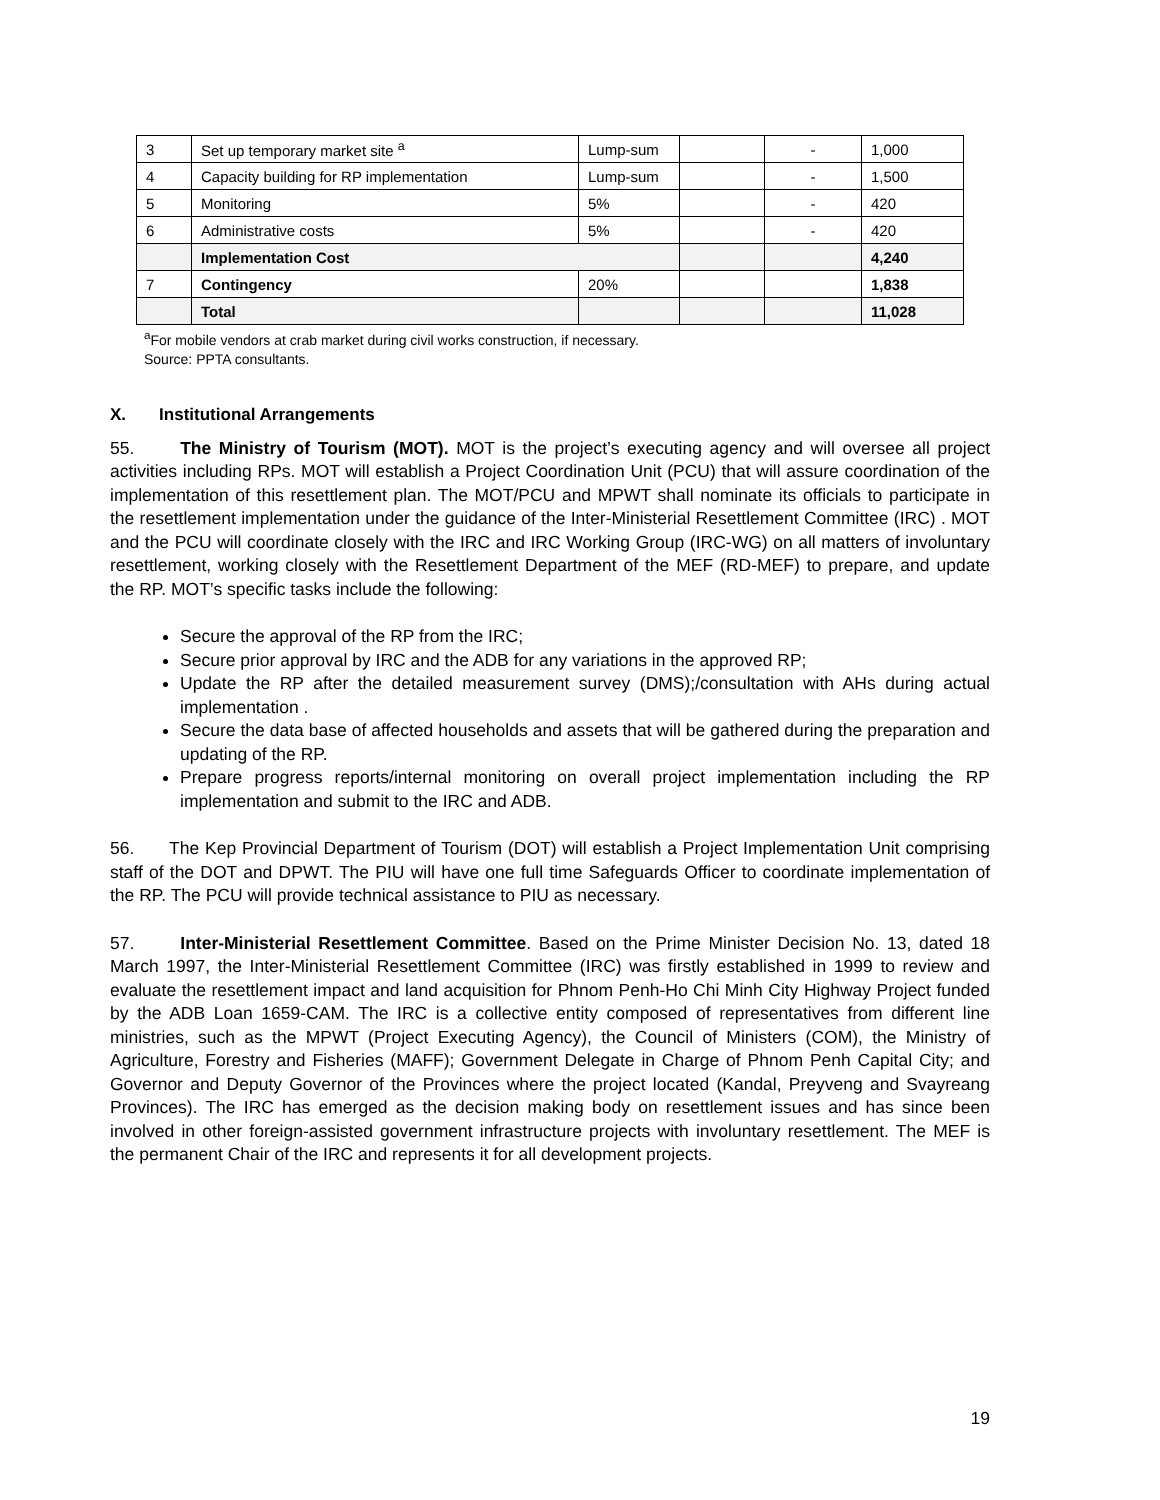| 3 | Set up temporary market site <sup>a</sup> | Lump-sum | | - | 1,000 |
| 4 | Capacity building for RP implementation | Lump-sum | | - | 1,500 |
| 5 | Monitoring | 5% | | - | 420 |
| 6 | Administrative costs | 5% | | - | 420 |
| | Implementation Cost | | | | 4,240 |
| 7 | Contingency | 20% | | | 1,838 |
| | Total | | | | 11,028 |
<sup>a</sup> For mobile vendors at crab market during civil works construction, if necessary.
Source: PPTA consultants.
X. Institutional Arrangements
55. The Ministry of Tourism (MOT). MOT is the project’s executing agency and will oversee all project activities including RPs. MOT will establish a Project Coordination Unit (PCU) that will assure coordination of the implementation of this resettlement plan. The MOT/PCU and MPWT shall nominate its officials to participate in the resettlement implementation under the guidance of the Inter-Ministerial Resettlement Committee (IRC) . MOT and the PCU will coordinate closely with the IRC and IRC Working Group (IRC-WG) on all matters of involuntary resettlement, working closely with the Resettlement Department of the MEF (RD-MEF) to prepare, and update the RP. MOT’s specific tasks include the following:
Secure the approval of the RP from the IRC;
Secure prior approval by IRC and the ADB for any variations in the approved RP;
Update the RP after the detailed measurement survey (DMS);/consultation with AHs during actual implementation .
Secure the data base of affected households and assets that will be gathered during the preparation and updating of the RP.
Prepare progress reports/internal monitoring on overall project implementation including the RP implementation and submit to the IRC and ADB.
56. The Kep Provincial Department of Tourism (DOT) will establish a Project Implementation Unit comprising staff of the DOT and DPWT. The PIU will have one full time Safeguards Officer to coordinate implementation of the RP. The PCU will provide technical assistance to PIU as necessary.
57. Inter-Ministerial Resettlement Committee. Based on the Prime Minister Decision No. 13, dated 18 March 1997, the Inter-Ministerial Resettlement Committee (IRC) was firstly established in 1999 to review and evaluate the resettlement impact and land acquisition for Phnom Penh-Ho Chi Minh City Highway Project funded by the ADB Loan 1659-CAM. The IRC is a collective entity composed of representatives from different line ministries, such as the MPWT (Project Executing Agency), the Council of Ministers (COM), the Ministry of Agriculture, Forestry and Fisheries (MAFF); Government Delegate in Charge of Phnom Penh Capital City; and Governor and Deputy Governor of the Provinces where the project located (Kandal, Preyveng and Svayreang Provinces). The IRC has emerged as the decision making body on resettlement issues and has since been involved in other foreign-assisted government infrastructure projects with involuntary resettlement. The MEF is the permanent Chair of the IRC and represents it for all development projects.
19